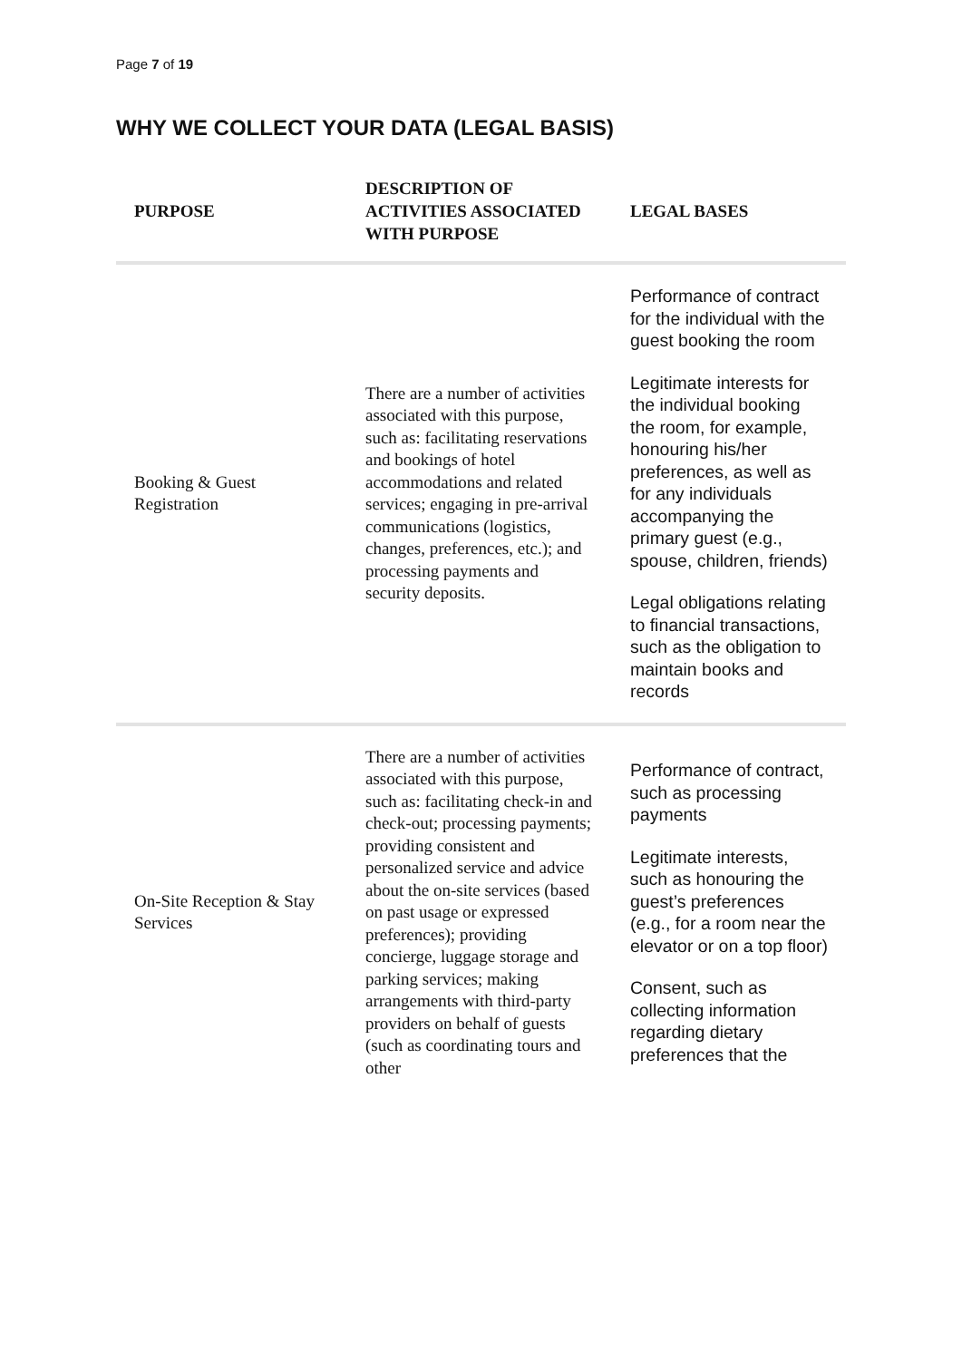Page 7 of 19
WHY WE COLLECT YOUR DATA (LEGAL BASIS)
| PURPOSE | DESCRIPTION OF ACTIVITIES ASSOCIATED WITH PURPOSE | LEGAL BASES |
| --- | --- | --- |
| Booking & Guest Registration | There are a number of activities associated with this purpose, such as: facilitating reservations and bookings of hotel accommodations and related services; engaging in pre-arrival communications (logistics, changes, preferences, etc.); and processing payments and security deposits. | Performance of contract for the individual with the guest booking the room Legitimate interests for the individual booking the room, for example, honouring his/her preferences, as well as for any individuals accompanying the primary guest (e.g., spouse, children, friends) Legal obligations relating to financial transactions, such as the obligation to maintain books and records |
| On-Site Reception & Stay Services | There are a number of activities associated with this purpose, such as: facilitating check-in and check-out; processing payments; providing consistent and personalized service and advice about the on-site services (based on past usage or expressed preferences); providing concierge, luggage storage and parking services; making arrangements with third-party providers on behalf of guests (such as coordinating tours and other | Performance of contract, such as processing payments Legitimate interests, such as honouring the guest’s preferences (e.g., for a room near the elevator or on a top floor) Consent, such as collecting information regarding dietary preferences that the |